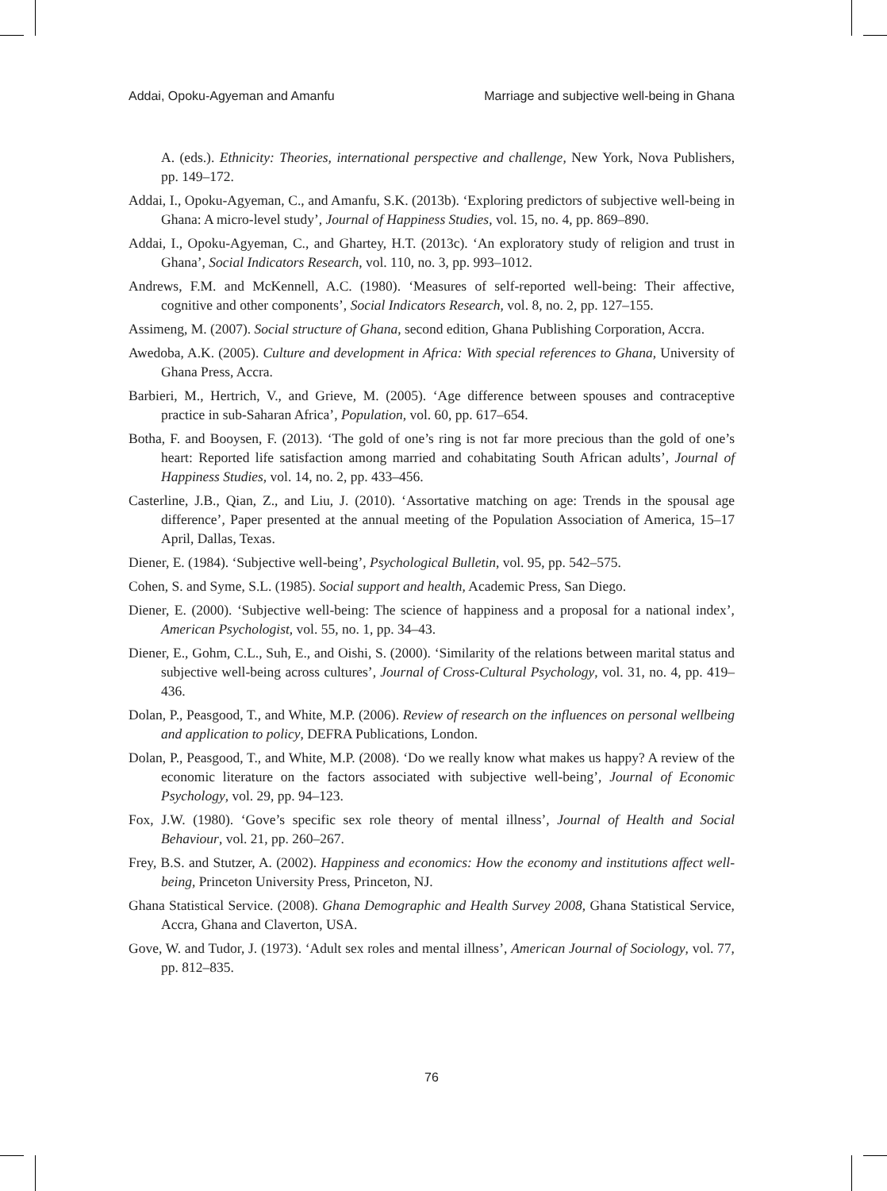Addai, Opoku-Agyeman and Amanfu Marriage and subjective well-being in Ghana
A. (eds.). Ethnicity: Theories, international perspective and challenge, New York, Nova Publishers, pp. 149–172.
Addai, I., Opoku-Agyeman, C., and Amanfu, S.K. (2013b). ‘Exploring predictors of subjective well-being in Ghana: A micro-level study’, Journal of Happiness Studies, vol. 15, no. 4, pp. 869–890.
Addai, I., Opoku-Agyeman, C., and Ghartey, H.T. (2013c). ‘An exploratory study of religion and trust in Ghana’, Social Indicators Research, vol. 110, no. 3, pp. 993–1012.
Andrews, F.M. and McKennell, A.C. (1980). ‘Measures of self-reported well-being: Their affective, cognitive and other components’, Social Indicators Research, vol. 8, no. 2, pp. 127–155.
Assimeng, M. (2007). Social structure of Ghana, second edition, Ghana Publishing Corporation, Accra.
Awedoba, A.K. (2005). Culture and development in Africa: With special references to Ghana, University of Ghana Press, Accra.
Barbieri, M., Hertrich, V., and Grieve, M. (2005). ‘Age difference between spouses and contraceptive practice in sub-Saharan Africa’, Population, vol. 60, pp. 617–654.
Botha, F. and Booysen, F. (2013). ‘The gold of one’s ring is not far more precious than the gold of one’s heart: Reported life satisfaction among married and cohabitating South African adults’, Journal of Happiness Studies, vol. 14, no. 2, pp. 433–456.
Casterline, J.B., Qian, Z., and Liu, J. (2010). ‘Assortative matching on age: Trends in the spousal age difference’, Paper presented at the annual meeting of the Population Association of America, 15–17 April, Dallas, Texas.
Diener, E. (1984). ‘Subjective well-being’, Psychological Bulletin, vol. 95, pp. 542–575.
Cohen, S. and Syme, S.L. (1985). Social support and health, Academic Press, San Diego.
Diener, E. (2000). ‘Subjective well-being: The science of happiness and a proposal for a national index’, American Psychologist, vol. 55, no. 1, pp. 34–43.
Diener, E., Gohm, C.L., Suh, E., and Oishi, S. (2000). ‘Similarity of the relations between marital status and subjective well-being across cultures’, Journal of Cross-Cultural Psychology, vol. 31, no. 4, pp. 419–436.
Dolan, P., Peasgood, T., and White, M.P. (2006). Review of research on the influences on personal wellbeing and application to policy, DEFRA Publications, London.
Dolan, P., Peasgood, T., and White, M.P. (2008). ‘Do we really know what makes us happy? A review of the economic literature on the factors associated with subjective well-being’, Journal of Economic Psychology, vol. 29, pp. 94–123.
Fox, J.W. (1980). ‘Gove’s specific sex role theory of mental illness’, Journal of Health and Social Behaviour, vol. 21, pp. 260–267.
Frey, B.S. and Stutzer, A. (2002). Happiness and economics: How the economy and institutions affect well-being, Princeton University Press, Princeton, NJ.
Ghana Statistical Service. (2008). Ghana Demographic and Health Survey 2008, Ghana Statistical Service, Accra, Ghana and Claverton, USA.
Gove, W. and Tudor, J. (1973). ‘Adult sex roles and mental illness’, American Journal of Sociology, vol. 77, pp. 812–835.
76